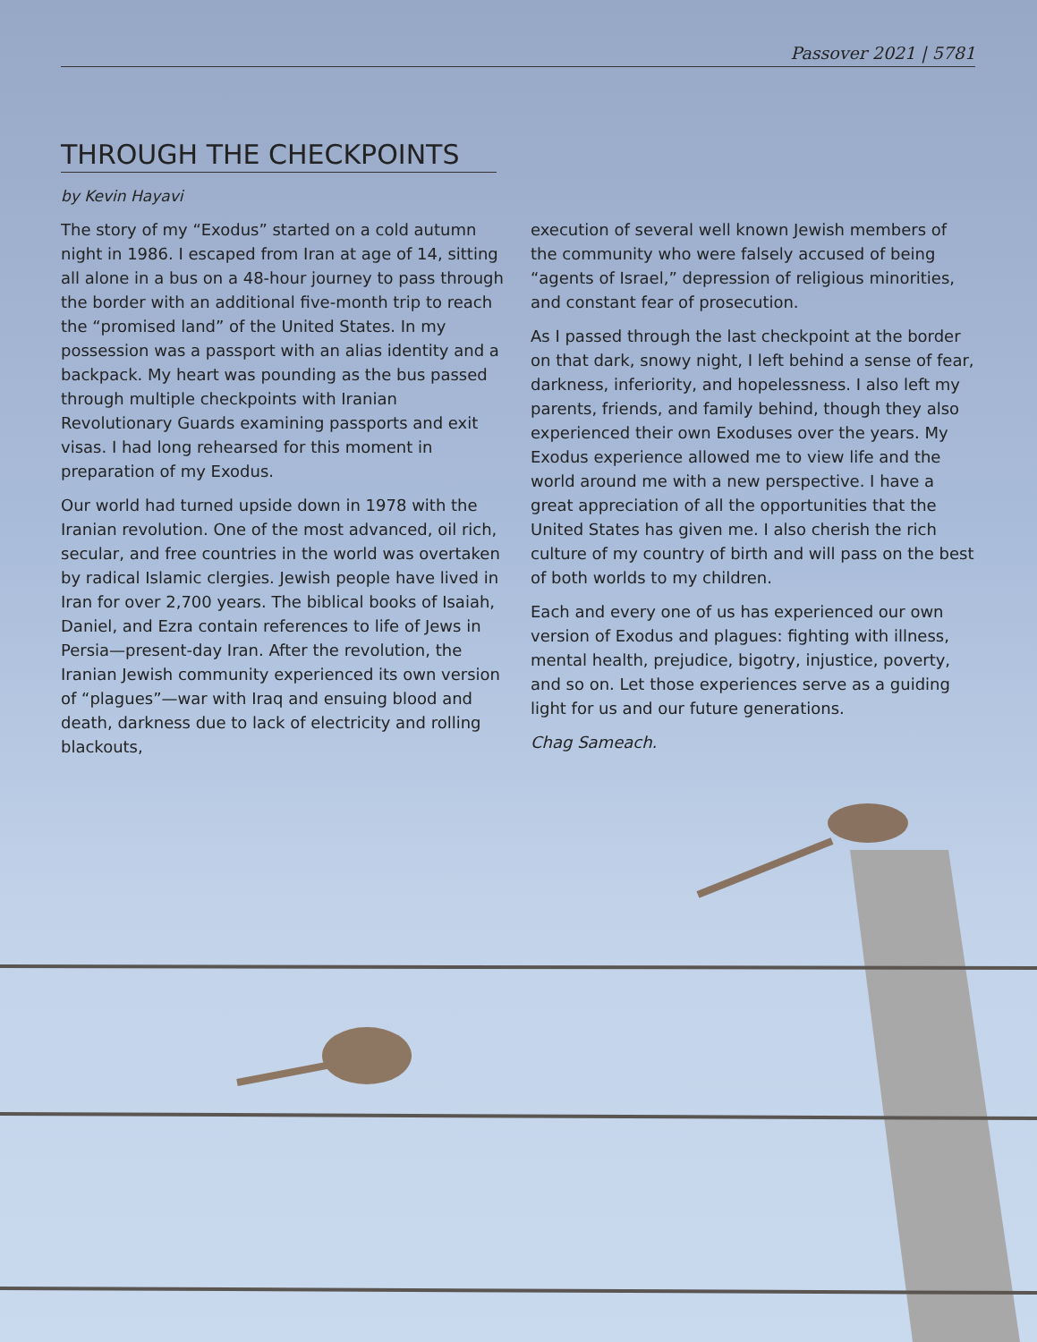Passover 2021 | 5781
THROUGH THE CHECKPOINTS
by Kevin Hayavi
The story of my “Exodus” started on a cold autumn night in 1986. I escaped from Iran at age of 14, sitting all alone in a bus on a 48-hour journey to pass through the border with an additional five-month trip to reach the “promised land” of the United States. In my possession was a passport with an alias identity and a backpack. My heart was pounding as the bus passed through multiple checkpoints with Iranian Revolutionary Guards examining passports and exit visas. I had long rehearsed for this moment in preparation of my Exodus.
Our world had turned upside down in 1978 with the Iranian revolution. One of the most advanced, oil rich, secular, and free countries in the world was overtaken by radical Islamic clergies. Jewish people have lived in Iran for over 2,700 years. The biblical books of Isaiah, Daniel, and Ezra contain references to life of Jews in Persia—present-day Iran. After the revolution, the Iranian Jewish community experienced its own version of “plagues”—war with Iraq and ensuing blood and death, darkness due to lack of electricity and rolling blackouts,
execution of several well known Jewish members of the community who were falsely accused of being “agents of Israel,” depression of religious minorities, and constant fear of prosecution.
As I passed through the last checkpoint at the border on that dark, snowy night, I left behind a sense of fear, darkness, inferiority, and hopelessness. I also left my parents, friends, and family behind, though they also experienced their own Exoduses over the years. My Exodus experience allowed me to view life and the world around me with a new perspective. I have a great appreciation of all the opportunities that the United States has given me. I also cherish the rich culture of my country of birth and will pass on the best of both worlds to my children.
Each and every one of us has experienced our own version of Exodus and plagues: fighting with illness, mental health, prejudice, bigotry, injustice, poverty, and so on. Let those experiences serve as a guiding light for us and our future generations.
Chag Sameach.